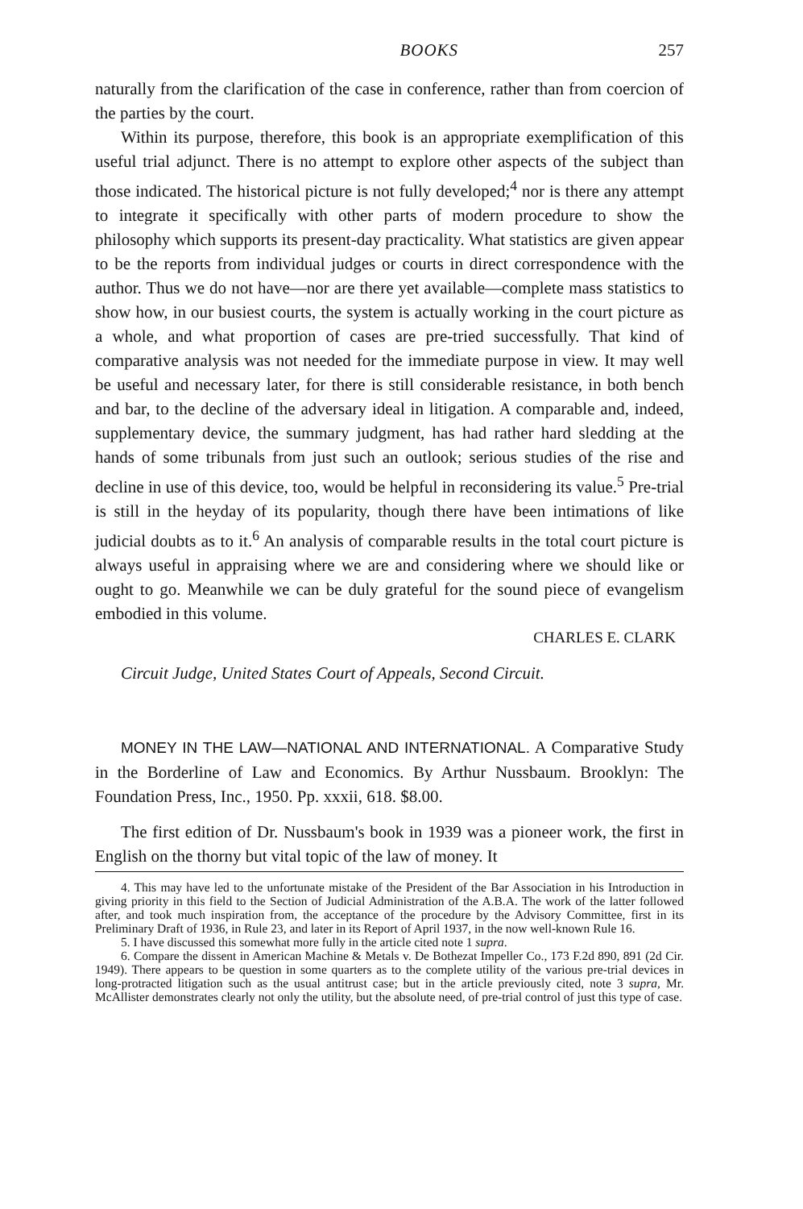BOOKS 257
naturally from the clarification of the case in conference, rather than from coercion of the parties by the court.
Within its purpose, therefore, this book is an appropriate exemplification of this useful trial adjunct. There is no attempt to explore other aspects of the subject than those indicated. The historical picture is not fully developed;<sup>4</sup> nor is there any attempt to integrate it specifically with other parts of modern procedure to show the philosophy which supports its present-day practicality. What statistics are given appear to be the reports from individual judges or courts in direct correspondence with the author. Thus we do not have—nor are there yet available—complete mass statistics to show how, in our busiest courts, the system is actually working in the court picture as a whole, and what proportion of cases are pre-tried successfully. That kind of comparative analysis was not needed for the immediate purpose in view. It may well be useful and necessary later, for there is still considerable resistance, in both bench and bar, to the decline of the adversary ideal in litigation. A comparable and, indeed, supplementary device, the summary judgment, has had rather hard sledding at the hands of some tribunals from just such an outlook; serious studies of the rise and decline in use of this device, too, would be helpful in reconsidering its value.<sup>5</sup> Pre-trial is still in the heyday of its popularity, though there have been intimations of like judicial doubts as to it.<sup>6</sup> An analysis of comparable results in the total court picture is always useful in appraising where we are and considering where we should like or ought to go. Meanwhile we can be duly grateful for the sound piece of evangelism embodied in this volume.
CHARLES E. CLARK
Circuit Judge, United States Court of Appeals, Second Circuit.
MONEY IN THE LAW—NATIONAL AND INTERNATIONAL. A Comparative Study in the Borderline of Law and Economics. By Arthur Nussbaum. Brooklyn: The Foundation Press, Inc., 1950. Pp. xxxii, 618. $8.00.
The first edition of Dr. Nussbaum's book in 1939 was a pioneer work, the first in English on the thorny but vital topic of the law of money. It
4. This may have led to the unfortunate mistake of the President of the Bar Association in his Introduction in giving priority in this field to the Section of Judicial Administration of the A.B.A. The work of the latter followed after, and took much inspiration from, the acceptance of the procedure by the Advisory Committee, first in its Preliminary Draft of 1936, in Rule 23, and later in its Report of April 1937, in the now well-known Rule 16.
5. I have discussed this somewhat more fully in the article cited note 1 supra.
6. Compare the dissent in American Machine & Metals v. De Bothezat Impeller Co., 173 F.2d 890, 891 (2d Cir. 1949). There appears to be question in some quarters as to the complete utility of the various pre-trial devices in long-protracted litigation such as the usual antitrust case; but in the article previously cited, note 3 supra, Mr. McAllister demonstrates clearly not only the utility, but the absolute need, of pre-trial control of just this type of case.